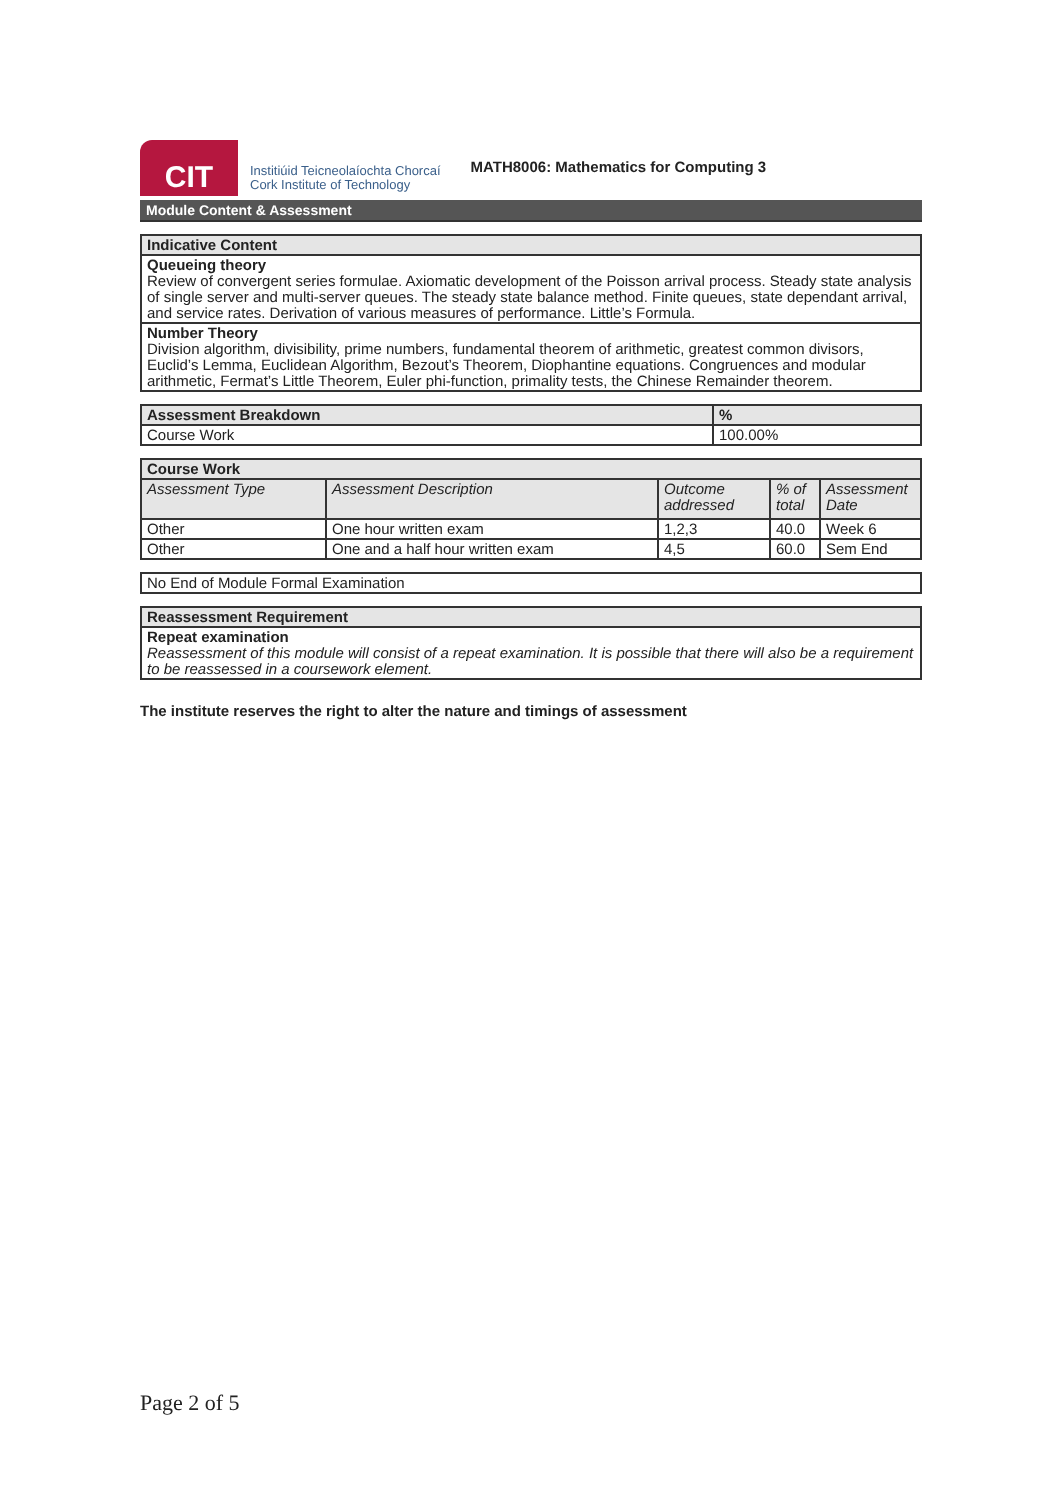CIT
Institiúid Teicneolaíochta Chorcaí
Cork Institute of Technology
MATH8006: Mathematics for Computing 3
Module Content & Assessment
| Indicative Content |
| --- |
| Queueing theory Review of convergent series formulae. Axiomatic development of the Poisson arrival process. Steady state analysis of single server and multi-server queues. The steady state balance method. Finite queues, state dependant arrival, and service rates. Derivation of various measures of performance. Little’s Formula. |
| Number Theory Division algorithm, divisibility, prime numbers, fundamental theorem of arithmetic, greatest common divisors, Euclid’s Lemma, Euclidean Algorithm, Bezout’s Theorem, Diophantine equations. Congruences and modular arithmetic, Fermat’s Little Theorem, Euler phi-function, primality tests, the Chinese Remainder theorem. |
| Assessment Breakdown | % |
| --- | --- |
| Course Work | 100.00% |
| Course Work | | | | |
| --- | --- | --- | --- | --- |
| Assessment Type | Assessment Description | Outcome addressed | % of total | Assessment Date |
| Other | One hour written exam | 1,2,3 | 40.0 | Week 6 |
| Other | One and a half hour written exam | 4,5 | 60.0 | Sem End |
| No End of Module Formal Examination |
| Reassessment Requirement |
| --- |
| Repeat examination Reassessment of this module will consist of a repeat examination. It is possible that there will also be a requirement to be reassessed in a coursework element. |
The institute reserves the right to alter the nature and timings of assessment
Page 2 of 5